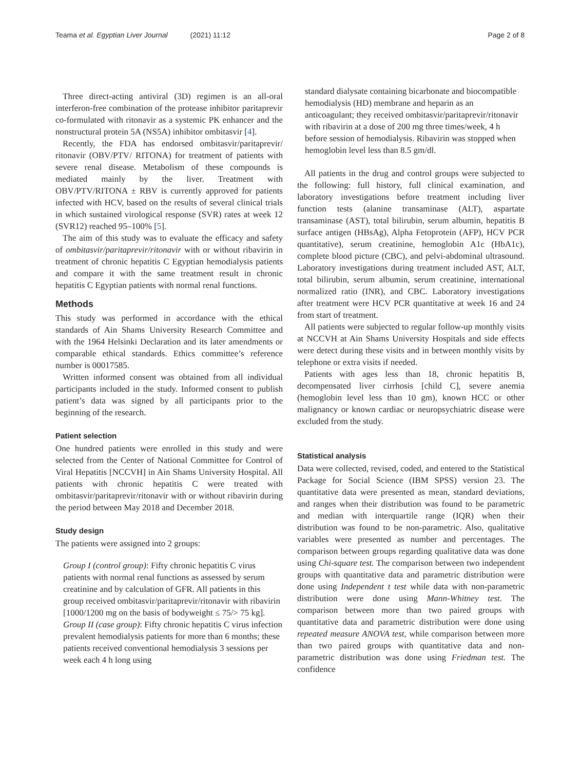Teama et al. Egyptian Liver Journal (2021) 11:12 Page 2 of 8
Three direct-acting antiviral (3D) regimen is an all-oral interferon-free combination of the protease inhibitor paritaprevir co-formulated with ritonavir as a systemic PK enhancer and the nonstructural protein 5A (NS5A) inhibitor ombitasvir [4].
Recently, the FDA has endorsed ombitasvir/paritaprevir/ ritonavir (OBV/PTV/ RITONA) for treatment of patients with severe renal disease. Metabolism of these compounds is mediated mainly by the liver. Treatment with OBV/PTV/RITONA ± RBV is currently approved for patients infected with HCV, based on the results of several clinical trials in which sustained virological response (SVR) rates at week 12 (SVR12) reached 95–100% [5].
The aim of this study was to evaluate the efficacy and safety of ombitasvir/paritaprevir/ritonavir with or without ribavirin in treatment of chronic hepatitis C Egyptian hemodialysis patients and compare it with the same treatment result in chronic hepatitis C Egyptian patients with normal renal functions.
Methods
This study was performed in accordance with the ethical standards of Ain Shams University Research Committee and with the 1964 Helsinki Declaration and its later amendments or comparable ethical standards. Ethics committee’s reference number is 00017585.
Written informed consent was obtained from all individual participants included in the study. Informed consent to publish patient’s data was signed by all participants prior to the beginning of the research.
Patient selection
One hundred patients were enrolled in this study and were selected from the Center of National Committee for Control of Viral Hepatitis [NCCVH] in Ain Shams University Hospital. All patients with chronic hepatitis C were treated with ombitasvir/paritaprevir/ritonavir with or without ribavirin during the period between May 2018 and December 2018.
Study design
The patients were assigned into 2 groups:
Group I (control group): Fifty chronic hepatitis C virus patients with normal renal functions as assessed by serum creatinine and by calculation of GFR. All patients in this group received ombitasvir/paritaprevir/ritonavir with ribavirin [1000/1200 mg on the basis of bodyweight ≤ 75/> 75 kg].
Group II (case group): Fifty chronic hepatitis C virus infection prevalent hemodialysis patients for more than 6 months; these patients received conventional hemodialysis 3 sessions per week each 4 h long using
standard dialysate containing bicarbonate and biocompatible hemodialysis (HD) membrane and heparin as an anticoagulant; they received ombitasvir/paritaprevir/ritonavir with ribavirin at a dose of 200 mg three times/week, 4 h before session of hemodialysis. Ribavirin was stopped when hemoglobin level less than 8.5 gm/dl.
All patients in the drug and control groups were subjected to the following: full history, full clinical examination, and laboratory investigations before treatment including liver function tests (alanine transaminase (ALT), aspartate transaminase (AST), total bilirubin, serum albumin, hepatitis B surface antigen (HBsAg), Alpha Fetoprotein (AFP), HCV PCR quantitative), serum creatinine, hemoglobin A1c (HbA1c), complete blood picture (CBC), and pelvi-abdominal ultrasound. Laboratory investigations during treatment included AST, ALT, total bilirubin, serum albumin, serum creatinine, international normalized ratio (INR), and CBC. Laboratory investigations after treatment were HCV PCR quantitative at week 16 and 24 from start of treatment.
All patients were subjected to regular follow-up monthly visits at NCCVH at Ain Shams University Hospitals and side effects were detect during these visits and in between monthly visits by telephone or extra visits if needed.
Patients with ages less than 18, chronic hepatitis B, decompensated liver cirrhosis [child C], severe anemia (hemoglobin level less than 10 gm), known HCC or other malignancy or known cardiac or neuropsychiatric disease were excluded from the study.
Statistical analysis
Data were collected, revised, coded, and entered to the Statistical Package for Social Science (IBM SPSS) version 23. The quantitative data were presented as mean, standard deviations, and ranges when their distribution was found to be parametric and median with interquartile range (IQR) when their distribution was found to be non-parametric. Also, qualitative variables were presented as number and percentages. The comparison between groups regarding qualitative data was done using Chi-square test. The comparison between two independent groups with quantitative data and parametric distribution were done using Independent t test while data with non-parametric distribution were done using Mann-Whitney test. The comparison between more than two paired groups with quantitative data and parametric distribution were done using repeated measure ANOVA test, while comparison between more than two paired groups with quantitative data and non-parametric distribution was done using Friedman test. The confidence